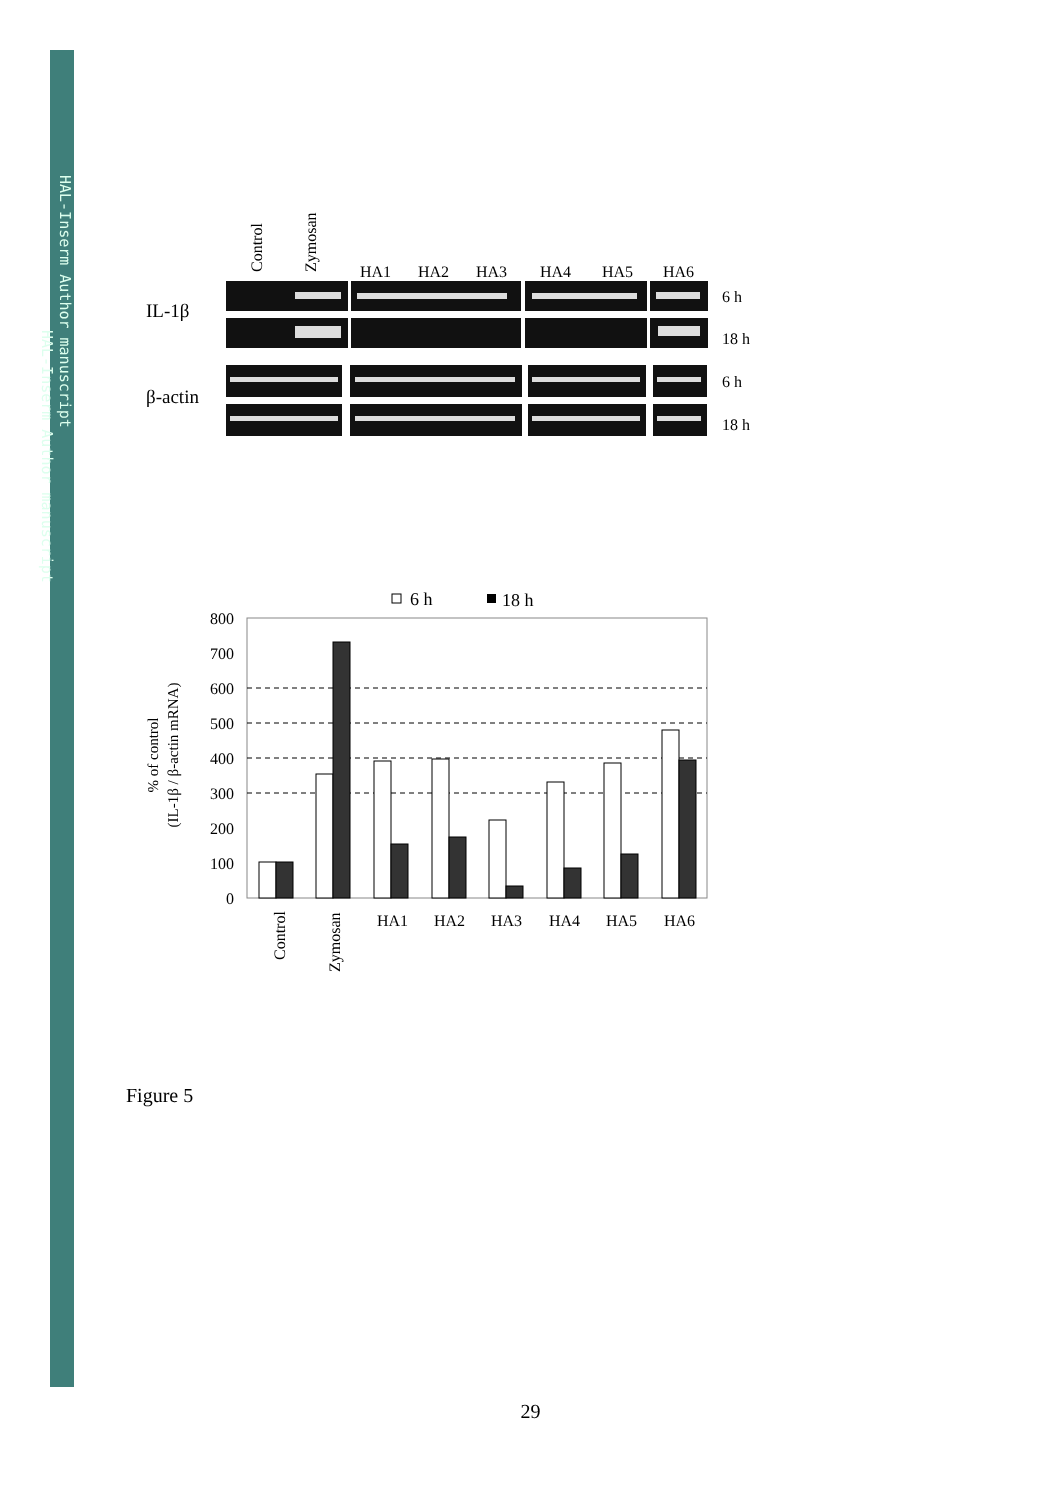HAL-Inserm Author manuscript
HAL-Inserm Author manuscript
Control
Zymosan
HA1
HA2
HA3
HA4
HA5
HA6
IL-1β
β-actin
6 h
18 h
6 h
18 h
6 h
18 h
800
700
600
500
400
300
200
100
0
% of control
(IL-1β / β-actin mRNA)
Control
Zymosan
HA1
HA2
HA3
HA4
HA5
HA6
Figure 5
29